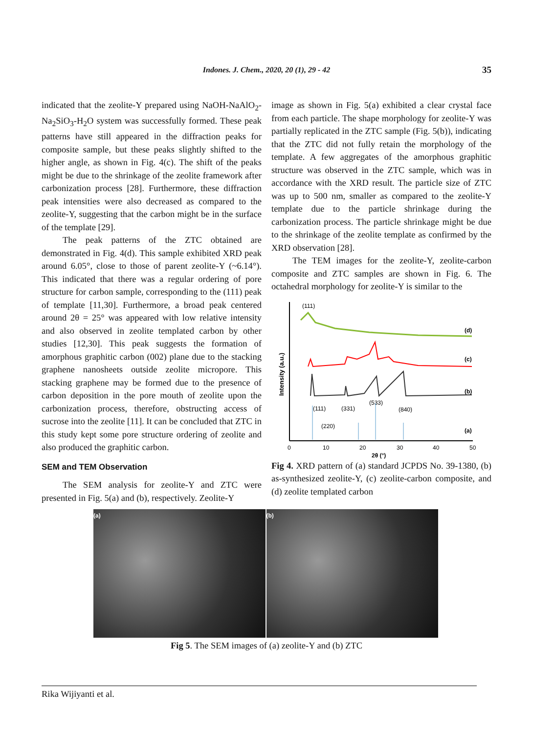Indones. J. Chem., 2020, 20 (1), 29 - 42 35
indicated that the zeolite-Y prepared using NaOH-NaAlO<sub>2</sub>-Na<sub>2</sub>SiO<sub>3</sub>-H<sub>2</sub>O system was successfully formed. These peak patterns have still appeared in the diffraction peaks for composite sample, but these peaks slightly shifted to the higher angle, as shown in Fig. 4(c). The shift of the peaks might be due to the shrinkage of the zeolite framework after carbonization process [28]. Furthermore, these diffraction peak intensities were also decreased as compared to the zeolite-Y, suggesting that the carbon might be in the surface of the template [29].
The peak patterns of the ZTC obtained are demonstrated in Fig. 4(d). This sample exhibited XRD peak around 6.05°, close to those of parent zeolite-Y (~6.14°). This indicated that there was a regular ordering of pore structure for carbon sample, corresponding to the (111) peak of template [11,30]. Furthermore, a broad peak centered around 2θ = 25° was appeared with low relative intensity and also observed in zeolite templated carbon by other studies [12,30]. This peak suggests the formation of amorphous graphitic carbon (002) plane due to the stacking graphene nanosheets outside zeolite micropore. This stacking graphene may be formed due to the presence of carbon deposition in the pore mouth of zeolite upon the carbonization process, therefore, obstructing access of sucrose into the zeolite [11]. It can be concluded that ZTC in this study kept some pore structure ordering of zeolite and also produced the graphitic carbon.
SEM and TEM Observation
The SEM analysis for zeolite-Y and ZTC were presented in Fig. 5(a) and (b), respectively. Zeolite-Y
image as shown in Fig. 5(a) exhibited a clear crystal face from each particle. The shape morphology for zeolite-Y was partially replicated in the ZTC sample (Fig. 5(b)), indicating that the ZTC did not fully retain the morphology of the template. A few aggregates of the amorphous graphitic structure was observed in the ZTC sample, which was in accordance with the XRD result. The particle size of ZTC was up to 500 nm, smaller as compared to the zeolite-Y template due to the particle shrinkage during the carbonization process. The particle shrinkage might be due to the shrinkage of the zeolite template as confirmed by the XRD observation [28].
The TEM images for the zeolite-Y, zeolite-carbon composite and ZTC samples are shown in Fig. 6. The octahedral morphology for zeolite-Y is similar to the
Intensity (a.u.)
(111)
(d)
(c)
(b)
(111)
(331)
(533)
(840)
(220)
(a)
0
10
20
30
40
50
2θ (°)
Fig 4. XRD pattern of (a) standard JCPDS No. 39-1380, (b) as-synthesized zeolite-Y, (c) zeolite-carbon composite, and (d) zeolite templated carbon
(a) (b)
Fig 5. The SEM images of (a) zeolite-Y and (b) ZTC
Rika Wijiyanti et al.